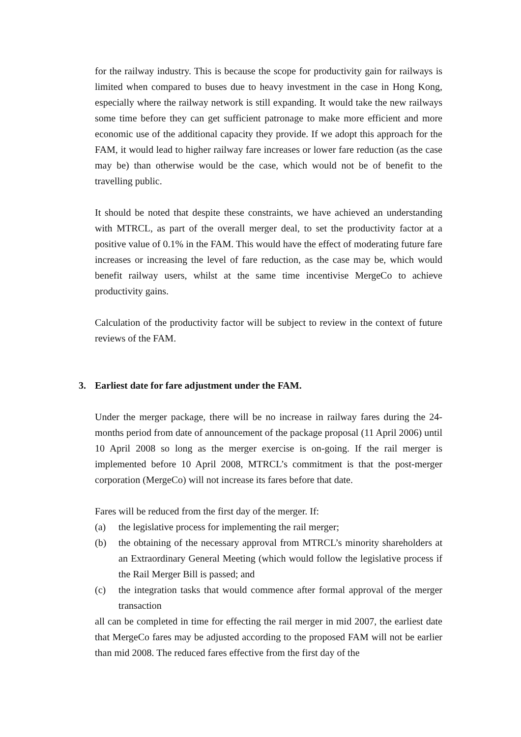for the railway industry. This is because the scope for productivity gain for railways is limited when compared to buses due to heavy investment in the case in Hong Kong, especially where the railway network is still expanding. It would take the new railways some time before they can get sufficient patronage to make more efficient and more economic use of the additional capacity they provide. If we adopt this approach for the FAM, it would lead to higher railway fare increases or lower fare reduction (as the case may be) than otherwise would be the case, which would not be of benefit to the travelling public.
It should be noted that despite these constraints, we have achieved an understanding with MTRCL, as part of the overall merger deal, to set the productivity factor at a positive value of 0.1% in the FAM. This would have the effect of moderating future fare increases or increasing the level of fare reduction, as the case may be, which would benefit railway users, whilst at the same time incentivise MergeCo to achieve productivity gains.
Calculation of the productivity factor will be subject to review in the context of future reviews of the FAM.
3. Earliest date for fare adjustment under the FAM.
Under the merger package, there will be no increase in railway fares during the 24-months period from date of announcement of the package proposal (11 April 2006) until 10 April 2008 so long as the merger exercise is on-going. If the rail merger is implemented before 10 April 2008, MTRCL’s commitment is that the post-merger corporation (MergeCo) will not increase its fares before that date.
Fares will be reduced from the first day of the merger. If:
(a) the legislative process for implementing the rail merger;
(b) the obtaining of the necessary approval from MTRCL’s minority shareholders at an Extraordinary General Meeting (which would follow the legislative process if the Rail Merger Bill is passed; and
(c) the integration tasks that would commence after formal approval of the merger transaction
all can be completed in time for effecting the rail merger in mid 2007, the earliest date that MergeCo fares may be adjusted according to the proposed FAM will not be earlier than mid 2008. The reduced fares effective from the first day of the